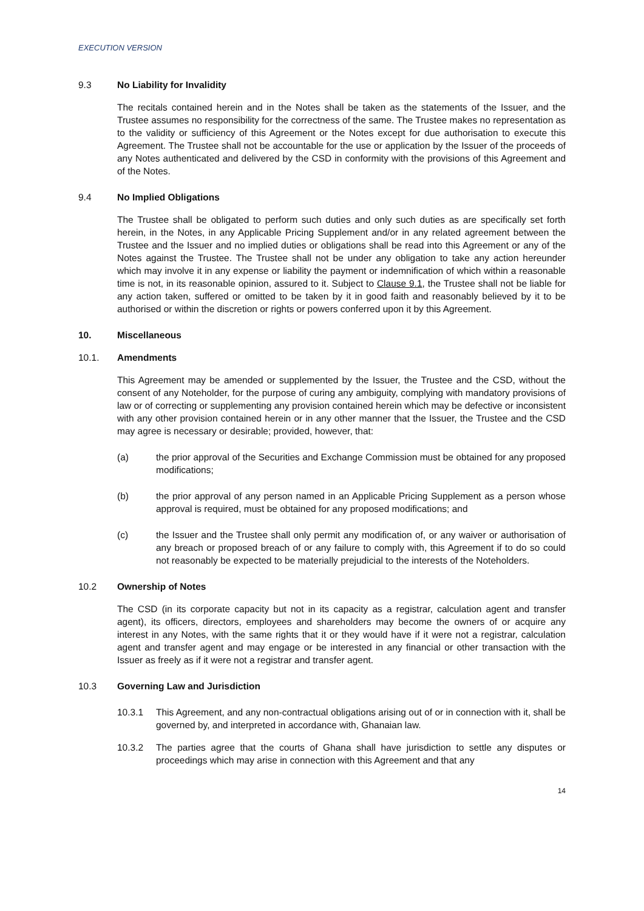EXECUTION VERSION
9.3 No Liability for Invalidity
The recitals contained herein and in the Notes shall be taken as the statements of the Issuer, and the Trustee assumes no responsibility for the correctness of the same. The Trustee makes no representation as to the validity or sufficiency of this Agreement or the Notes except for due authorisation to execute this Agreement. The Trustee shall not be accountable for the use or application by the Issuer of the proceeds of any Notes authenticated and delivered by the CSD in conformity with the provisions of this Agreement and of the Notes.
9.4 No Implied Obligations
The Trustee shall be obligated to perform such duties and only such duties as are specifically set forth herein, in the Notes, in any Applicable Pricing Supplement and/or in any related agreement between the Trustee and the Issuer and no implied duties or obligations shall be read into this Agreement or any of the Notes against the Trustee. The Trustee shall not be under any obligation to take any action hereunder which may involve it in any expense or liability the payment or indemnification of which within a reasonable time is not, in its reasonable opinion, assured to it. Subject to Clause 9.1, the Trustee shall not be liable for any action taken, suffered or omitted to be taken by it in good faith and reasonably believed by it to be authorised or within the discretion or rights or powers conferred upon it by this Agreement.
10. Miscellaneous
10.1. Amendments
This Agreement may be amended or supplemented by the Issuer, the Trustee and the CSD, without the consent of any Noteholder, for the purpose of curing any ambiguity, complying with mandatory provisions of law or of correcting or supplementing any provision contained herein which may be defective or inconsistent with any other provision contained herein or in any other manner that the Issuer, the Trustee and the CSD may agree is necessary or desirable; provided, however, that:
(a) the prior approval of the Securities and Exchange Commission must be obtained for any proposed modifications;
(b) the prior approval of any person named in an Applicable Pricing Supplement as a person whose approval is required, must be obtained for any proposed modifications; and
(c) the Issuer and the Trustee shall only permit any modification of, or any waiver or authorisation of any breach or proposed breach of or any failure to comply with, this Agreement if to do so could not reasonably be expected to be materially prejudicial to the interests of the Noteholders.
10.2 Ownership of Notes
The CSD (in its corporate capacity but not in its capacity as a registrar, calculation agent and transfer agent), its officers, directors, employees and shareholders may become the owners of or acquire any interest in any Notes, with the same rights that it or they would have if it were not a registrar, calculation agent and transfer agent and may engage or be interested in any financial or other transaction with the Issuer as freely as if it were not a registrar and transfer agent.
10.3 Governing Law and Jurisdiction
10.3.1 This Agreement, and any non-contractual obligations arising out of or in connection with it, shall be governed by, and interpreted in accordance with, Ghanaian law.
10.3.2 The parties agree that the courts of Ghana shall have jurisdiction to settle any disputes or proceedings which may arise in connection with this Agreement and that any
14